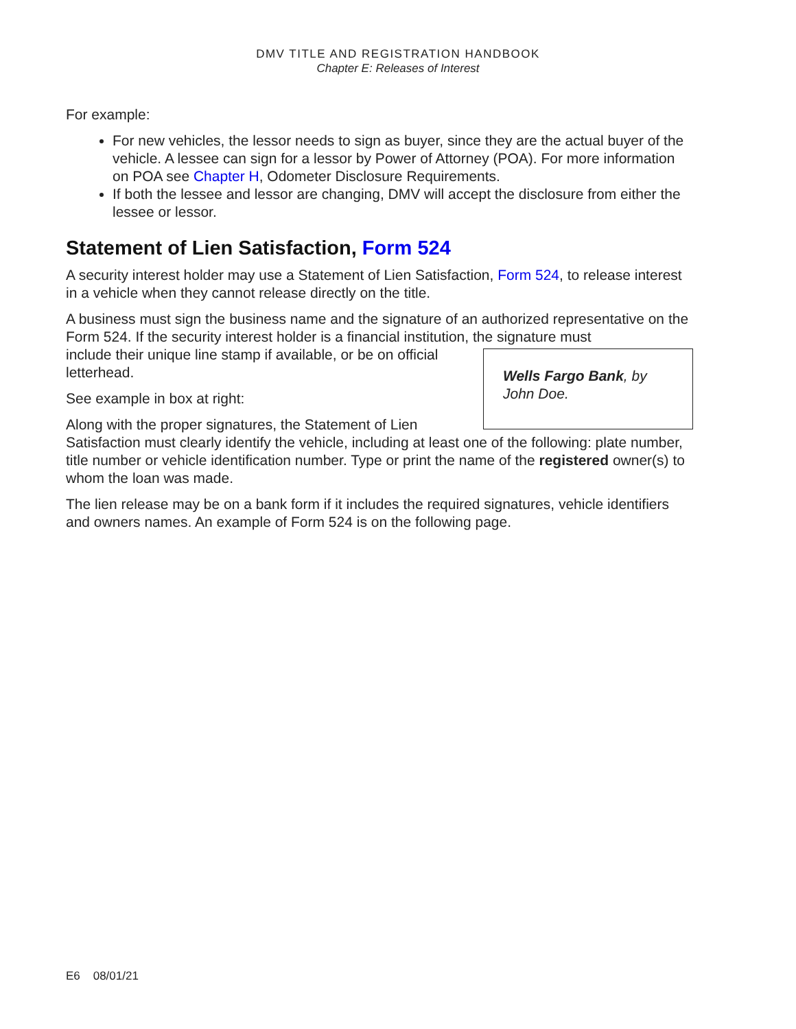DMV TITLE AND REGISTRATION HANDBOOK
Chapter E: Releases of Interest
For example:
For new vehicles, the lessor needs to sign as buyer, since they are the actual buyer of the vehicle. A lessee can sign for a lessor by Power of Attorney (POA). For more information on POA see Chapter H, Odometer Disclosure Requirements.
If both the lessee and lessor are changing, DMV will accept the disclosure from either the lessee or lessor.
Statement of Lien Satisfaction, Form 524
A security interest holder may use a Statement of Lien Satisfaction, Form 524, to release interest in a vehicle when they cannot release directly on the title.
A business must sign the business name and the signature of an authorized representative on the Form 524. If the security interest holder is a financial institution, the signature must
Wells Fargo Bank, by John Doe.
include their unique line stamp if available, or be on official letterhead.
See example in box at right:
Along with the proper signatures, the Statement of Lien Satisfaction must clearly identify the vehicle, including at least one of the following: plate number, title number or vehicle identification number. Type or print the name of the registered owner(s) to whom the loan was made.
The lien release may be on a bank form if it includes the required signatures, vehicle identifiers and owners names. An example of Form 524 is on the following page.
E6 08/01/21